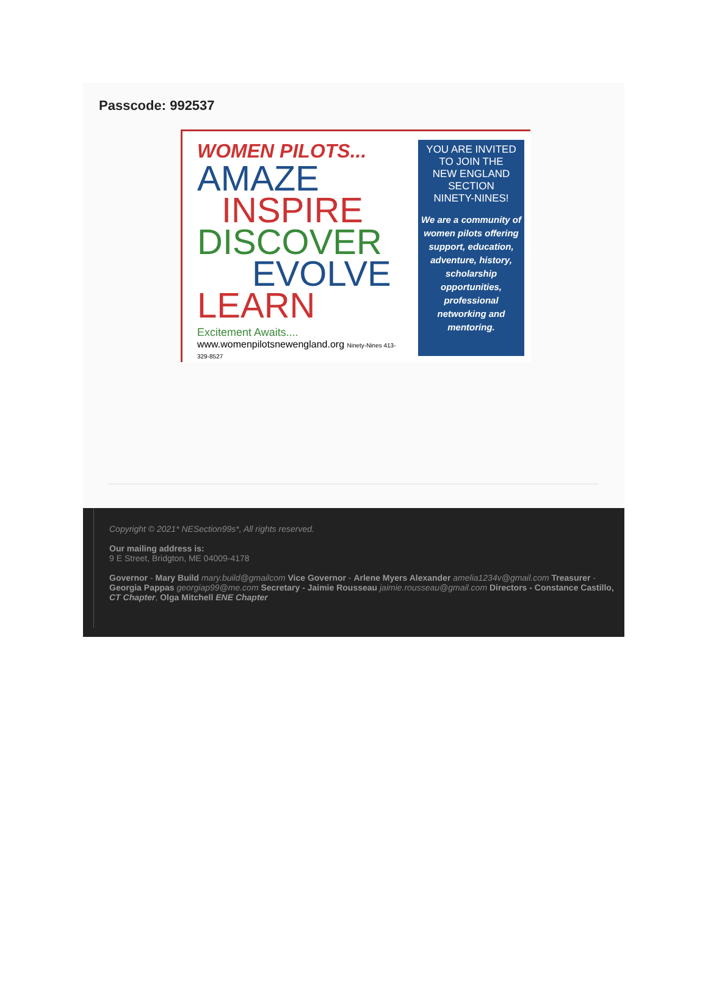Passcode: 992537
WOMEN PILOTS...
AMAZE
INSPIRE
DISCOVER
EVOLVE
LEARN
Excitement Awaits....
www.womenpilotsnewengland.org Ninety-Nines 413-329-8527
YOU ARE INVITED
TO JOIN THE
NEW ENGLAND
SECTION
NINETY-NINES!
We are a community of women pilots offering support, education, adventure, history, scholarship opportunities, professional networking and mentoring.
Copyright © 2021* NESection99s*, All rights reserved.
Our mailing address is:
9 E Street, Bridgton, ME 04009-4178
Governor - Mary Build mary.build@gmailcom Vice Governor - Arlene Myers Alexander amelia1234v@gmail.com Treasurer - Georgia Pappas georgiap99@me.com Secretary - Jaimie Rousseau jaimie.rousseau@gmail.com Directors - Constance Castillo, CT Chapter, Olga Mitchell ENE Chapter